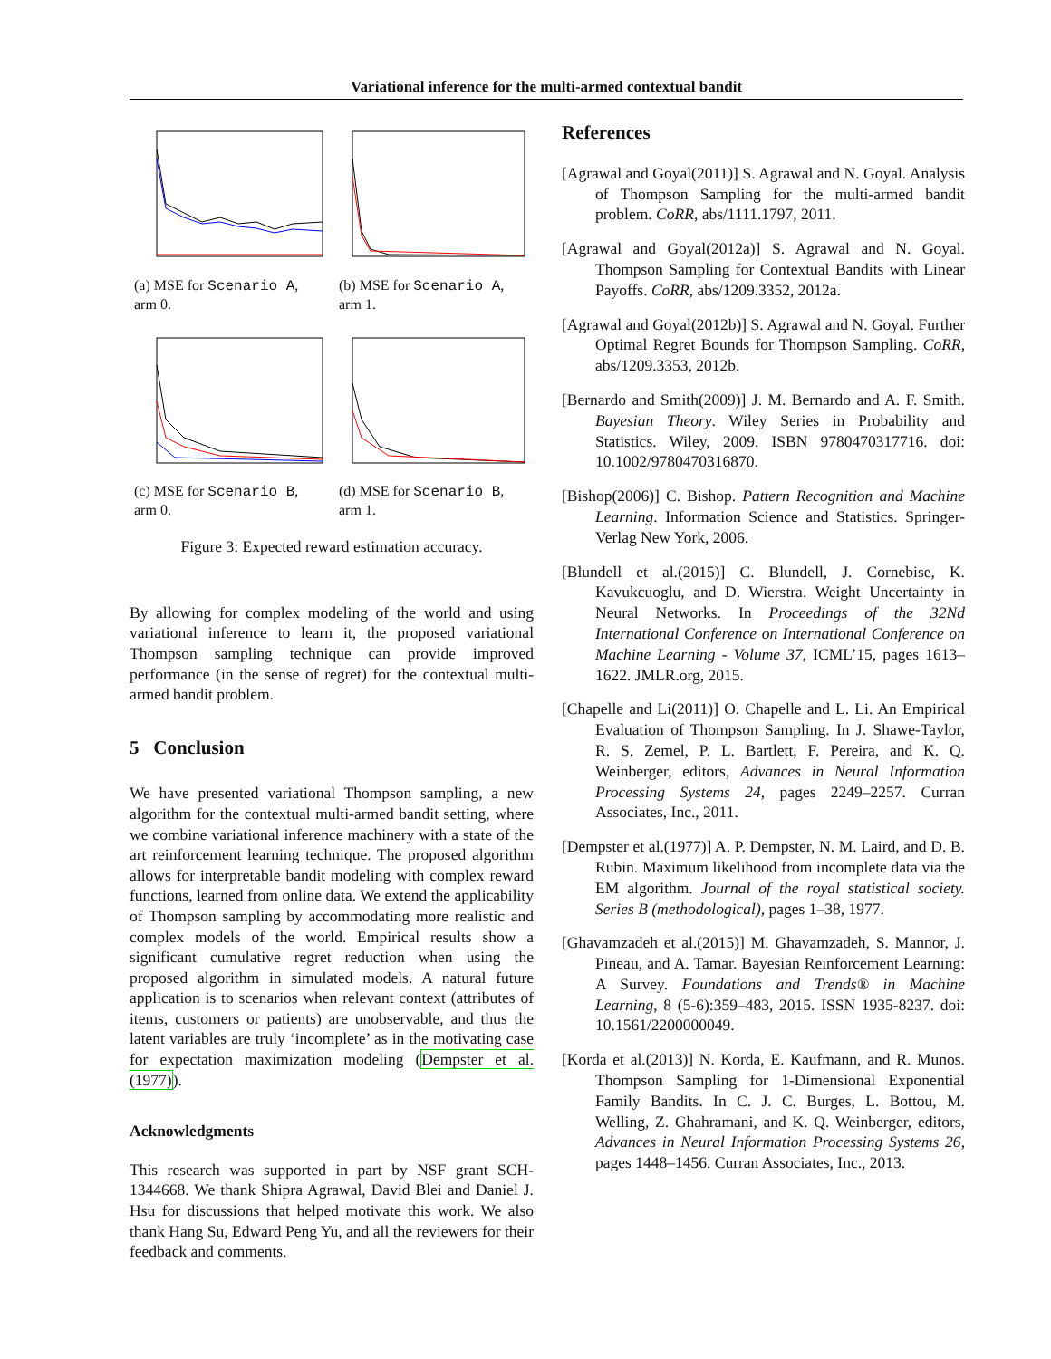Variational inference for the multi-armed contextual bandit
(a) MSE for Scenario A, arm 0.
(b) MSE for Scenario A, arm 1.
(c) MSE for Scenario B, arm 0.
(d) MSE for Scenario B, arm 1.
Figure 3: Expected reward estimation accuracy.
By allowing for complex modeling of the world and using variational inference to learn it, the proposed variational Thompson sampling technique can provide improved performance (in the sense of regret) for the contextual multi-armed bandit problem.
5 Conclusion
We have presented variational Thompson sampling, a new algorithm for the contextual multi-armed bandit setting, where we combine variational inference machinery with a state of the art reinforcement learning technique. The proposed algorithm allows for interpretable bandit modeling with complex reward functions, learned from online data. We extend the applicability of Thompson sampling by accommodating more realistic and complex models of the world. Empirical results show a significant cumulative regret reduction when using the proposed algorithm in simulated models. A natural future application is to scenarios when relevant context (attributes of items, customers or patients) are unobservable, and thus the latent variables are truly ‘incomplete’ as in the motivating case for expectation maximization modeling (Dempster et al.(1977)).
Acknowledgments
This research was supported in part by NSF grant SCH-1344668. We thank Shipra Agrawal, David Blei and Daniel J. Hsu for discussions that helped motivate this work. We also thank Hang Su, Edward Peng Yu, and all the reviewers for their feedback and comments.
References
[Agrawal and Goyal(2011)] S. Agrawal and N. Goyal. Analysis of Thompson Sampling for the multi-armed bandit problem. CoRR, abs/1111.1797, 2011.
[Agrawal and Goyal(2012a)] S. Agrawal and N. Goyal. Thompson Sampling for Contextual Bandits with Linear Payoffs. CoRR, abs/1209.3352, 2012a.
[Agrawal and Goyal(2012b)] S. Agrawal and N. Goyal. Further Optimal Regret Bounds for Thompson Sampling. CoRR, abs/1209.3353, 2012b.
[Bernardo and Smith(2009)] J. M. Bernardo and A. F. Smith. Bayesian Theory. Wiley Series in Probability and Statistics. Wiley, 2009. ISBN 9780470317716. doi: 10.1002/9780470316870.
[Bishop(2006)] C. Bishop. Pattern Recognition and Machine Learning. Information Science and Statistics. Springer-Verlag New York, 2006.
[Blundell et al.(2015)] C. Blundell, J. Cornebise, K. Kavukcuoglu, and D. Wierstra. Weight Uncertainty in Neural Networks. In Proceedings of the 32Nd International Conference on International Conference on Machine Learning - Volume 37, ICML’15, pages 1613–1622. JMLR.org, 2015.
[Chapelle and Li(2011)] O. Chapelle and L. Li. An Empirical Evaluation of Thompson Sampling. In J. Shawe-Taylor, R. S. Zemel, P. L. Bartlett, F. Pereira, and K. Q. Weinberger, editors, Advances in Neural Information Processing Systems 24, pages 2249–2257. Curran Associates, Inc., 2011.
[Dempster et al.(1977)] A. P. Dempster, N. M. Laird, and D. B. Rubin. Maximum likelihood from incomplete data via the EM algorithm. Journal of the royal statistical society. Series B (methodological), pages 1–38, 1977.
[Ghavamzadeh et al.(2015)] M. Ghavamzadeh, S. Mannor, J. Pineau, and A. Tamar. Bayesian Reinforcement Learning: A Survey. Foundations and Trends® in Machine Learning, 8 (5-6):359–483, 2015. ISSN 1935-8237. doi: 10.1561/2200000049.
[Korda et al.(2013)] N. Korda, E. Kaufmann, and R. Munos. Thompson Sampling for 1-Dimensional Exponential Family Bandits. In C. J. C. Burges, L. Bottou, M. Welling, Z. Ghahramani, and K. Q. Weinberger, editors, Advances in Neural Information Processing Systems 26, pages 1448–1456. Curran Associates, Inc., 2013.